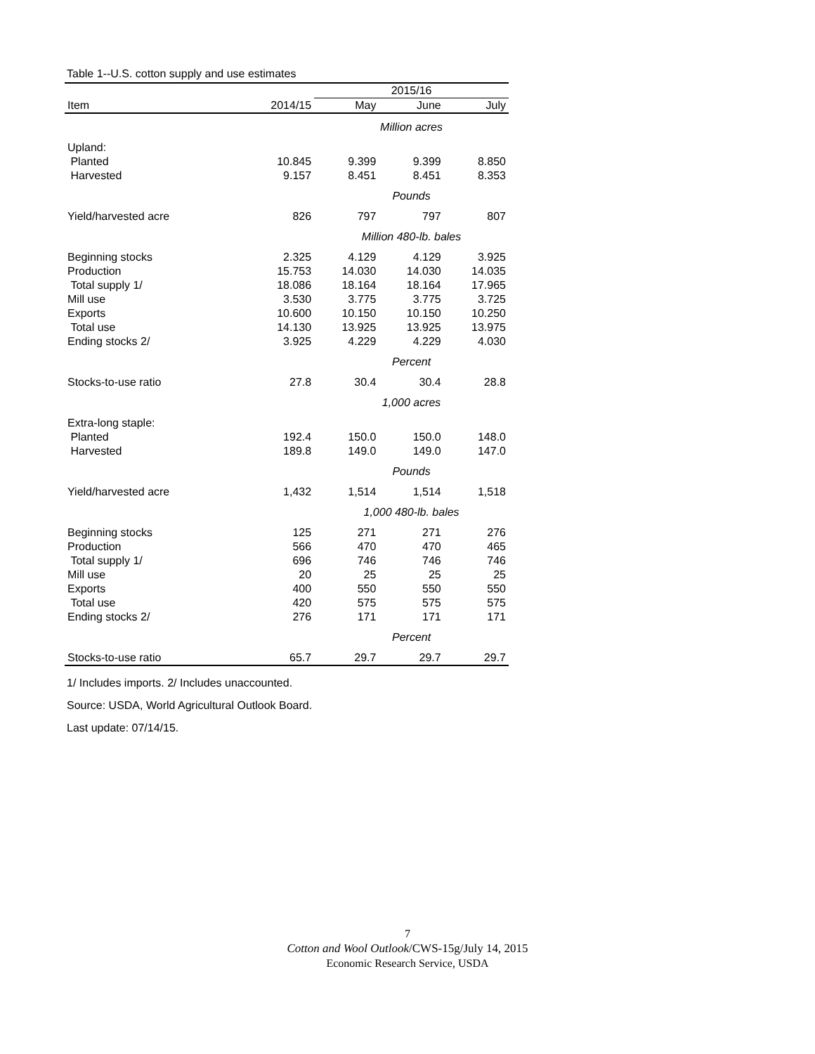Table 1--U.S. cotton supply and use estimates
| | | 2015/16 | | |
| --- | --- | --- | --- | --- |
| Item | 2014/15 | May | June | July |
| | | Million acres | | |
| Upland: | | | | |
| Planted | 10.845 | 9.399 | 9.399 | 8.850 |
| Harvested | 9.157 | 8.451 | 8.451 | 8.353 |
| | | Pounds | | |
| Yield/harvested acre | 826 | 797 | 797 | 807 |
| | | Million 480-lb. bales | | |
| Beginning stocks | 2.325 | 4.129 | 4.129 | 3.925 |
| Production | 15.753 | 14.030 | 14.030 | 14.035 |
| Total supply 1/ | 18.086 | 18.164 | 18.164 | 17.965 |
| Mill use | 3.530 | 3.775 | 3.775 | 3.725 |
| Exports | 10.600 | 10.150 | 10.150 | 10.250 |
| Total use | 14.130 | 13.925 | 13.925 | 13.975 |
| Ending stocks 2/ | 3.925 | 4.229 | 4.229 | 4.030 |
| | | Percent | | |
| Stocks-to-use ratio | 27.8 | 30.4 | 30.4 | 28.8 |
| | | 1,000 acres | | |
| Extra-long staple: | | | | |
| Planted | 192.4 | 150.0 | 150.0 | 148.0 |
| Harvested | 189.8 | 149.0 | 149.0 | 147.0 |
| | | Pounds | | |
| Yield/harvested acre | 1,432 | 1,514 | 1,514 | 1,518 |
| | | 1,000 480-lb. bales | | |
| Beginning stocks | 125 | 271 | 271 | 276 |
| Production | 566 | 470 | 470 | 465 |
| Total supply 1/ | 696 | 746 | 746 | 746 |
| Mill use | 20 | 25 | 25 | 25 |
| Exports | 400 | 550 | 550 | 550 |
| Total use | 420 | 575 | 575 | 575 |
| Ending stocks 2/ | 276 | 171 | 171 | 171 |
| | | Percent | | |
| Stocks-to-use ratio | 65.7 | 29.7 | 29.7 | 29.7 |
1/ Includes imports. 2/ Includes unaccounted.
Source: USDA, World Agricultural Outlook Board.
Last update: 07/14/15.
7
Cotton and Wool Outlook/CWS-15g/July 14, 2015
Economic Research Service, USDA